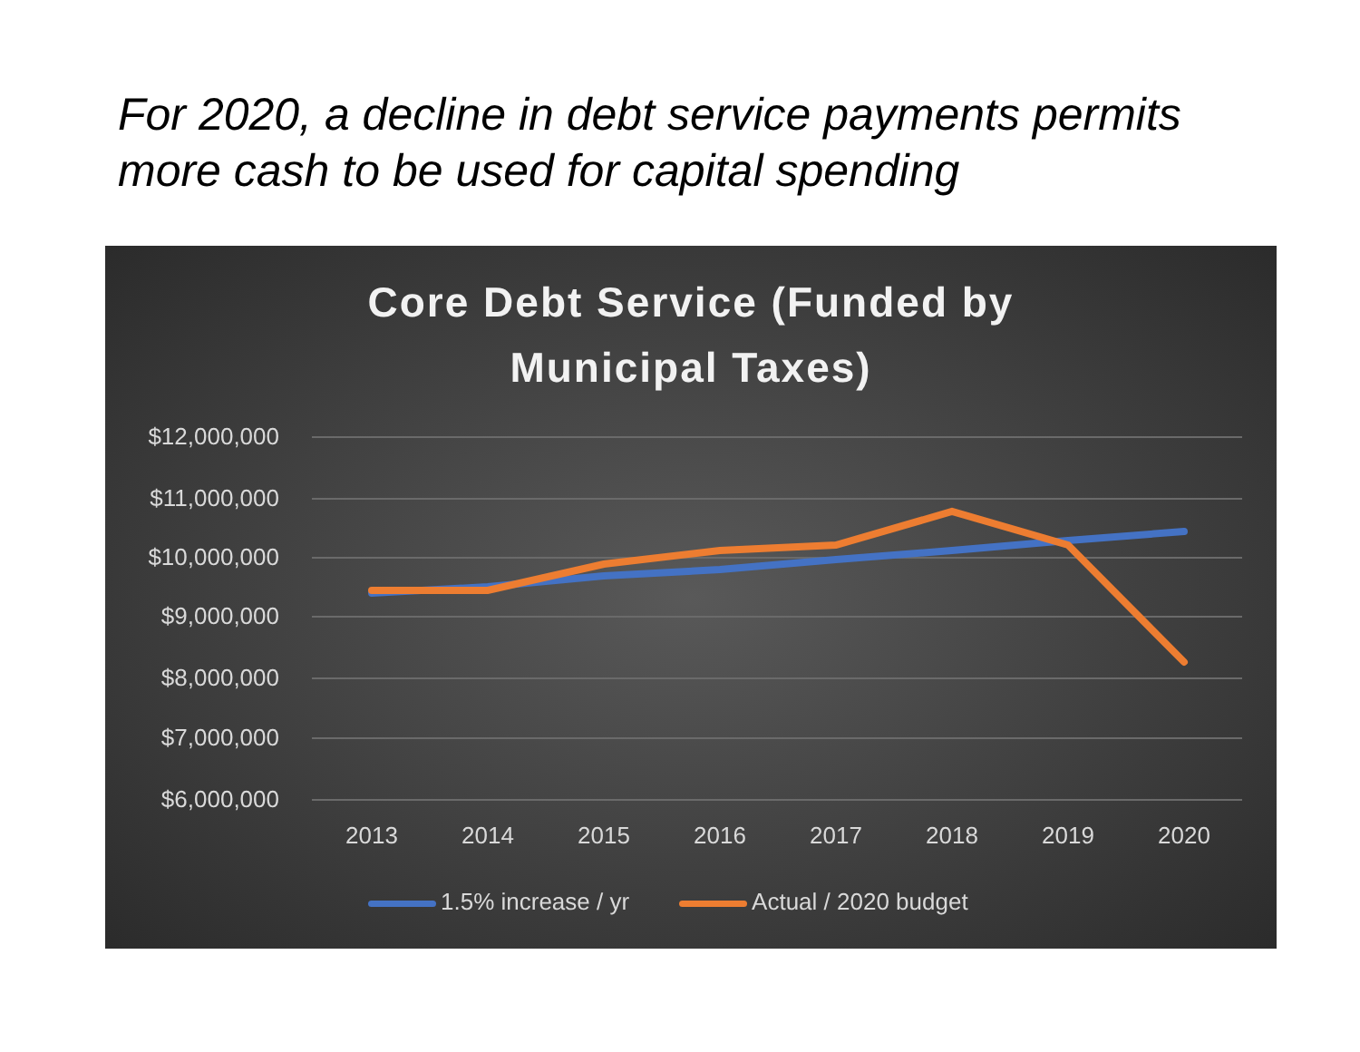For 2020, a decline in debt service payments permits more cash to be used for capital spending
Core Debt Service (Funded by
Municipal Taxes)
$12,000,000
$11,000,000
$10,000,000
$9,000,000
$8,000,000
$7,000,000
$6,000,000
2013 2014 2015 2016 2017 2018 2019 2020
1.5% increase / yr Actual / 2020 budget